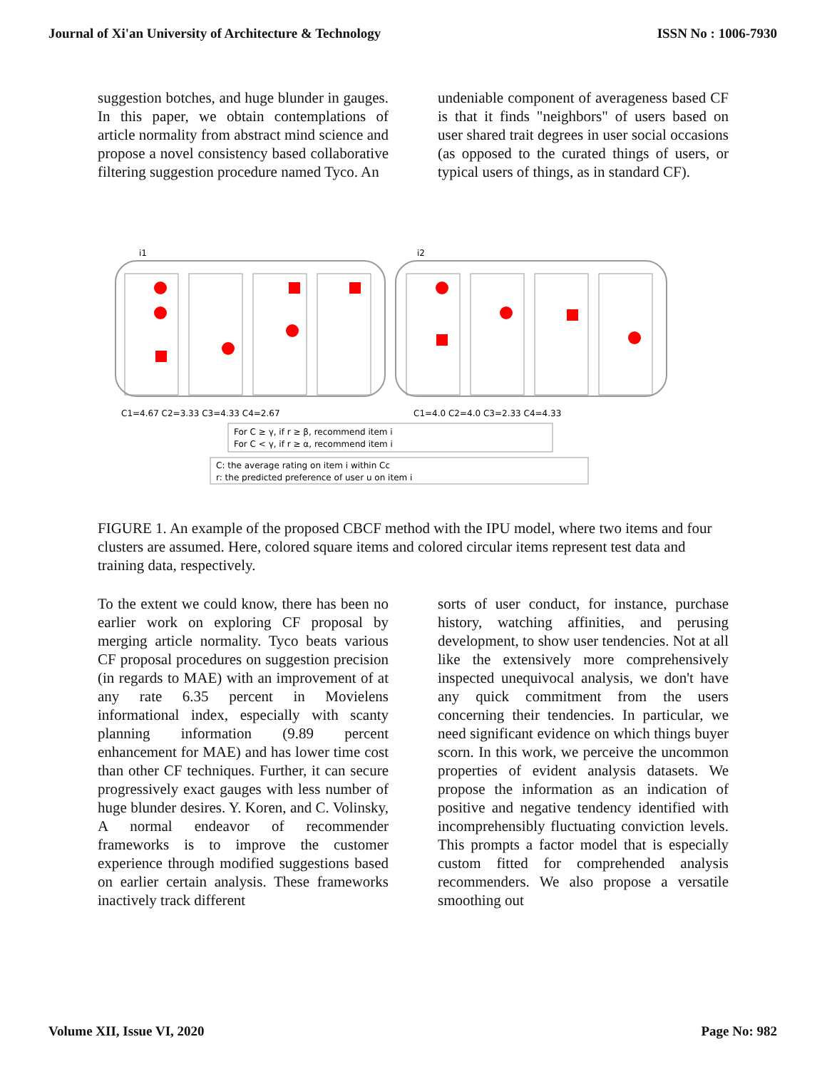Journal of Xi'an University of Architecture & Technology ISSN No : 1006-7930
suggestion botches, and huge blunder in gauges. In this paper, we obtain contemplations of article normality from abstract mind science and propose a novel consistency based collaborative filtering suggestion procedure named Tyco. An
undeniable component of averageness based CF is that it finds "neighbors" of users based on user shared trait degrees in user social occasions (as opposed to the curated things of users, or typical users of things, as in standard CF).
i1
i2
C1=4.67 C2=3.33 C3=4.33 C4=2.67
C1=4.0 C2=4.0 C3=2.33 C4=4.33
For C ≥ γ, if r ≥ β, recommend item i
For C < γ, if r ≥ α, recommend item i
C: the average rating on item i within Cc
r: the predicted preference of user u on item i
FIGURE 1. An example of the proposed CBCF method with the IPU model, where two items and four clusters are assumed. Here, colored square items and colored circular items represent test data and training data, respectively.
To the extent we could know, there has been no earlier work on exploring CF proposal by merging article normality. Tyco beats various CF proposal procedures on suggestion precision (in regards to MAE) with an improvement of at any rate 6.35 percent in Movielens informational index, especially with scanty planning information (9.89 percent enhancement for MAE) and has lower time cost than other CF techniques. Further, it can secure progressively exact gauges with less number of huge blunder desires. Y. Koren, and C. Volinsky, A normal endeavor of recommender frameworks is to improve the customer experience through modified suggestions based on earlier certain analysis. These frameworks inactively track different
sorts of user conduct, for instance, purchase history, watching affinities, and perusing development, to show user tendencies. Not at all like the extensively more comprehensively inspected unequivocal analysis, we don't have any quick commitment from the users concerning their tendencies. In particular, we need significant evidence on which things buyer scorn. In this work, we perceive the uncommon properties of evident analysis datasets. We propose the information as an indication of positive and negative tendency identified with incomprehensibly fluctuating conviction levels. This prompts a factor model that is especially custom fitted for comprehended analysis recommenders. We also propose a versatile smoothing out
Volume XII, Issue VI, 2020 Page No: 982